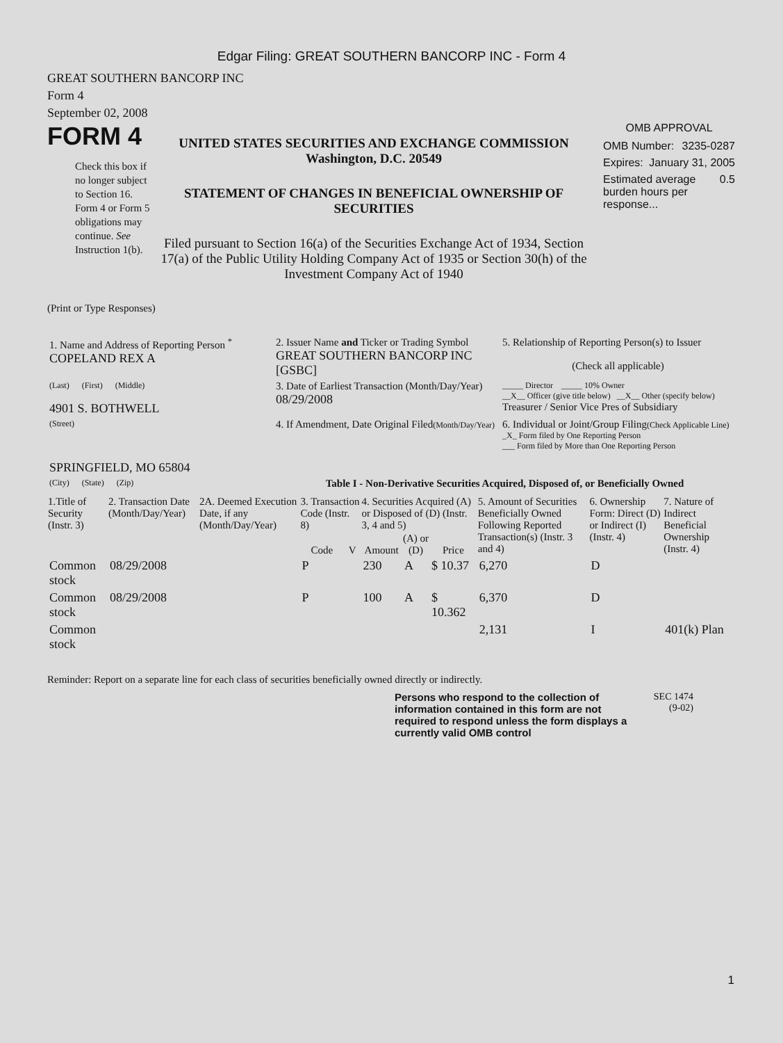Edgar Filing: GREAT SOUTHERN BANCORP INC - Form 4
GREAT SOUTHERN BANCORP INC
Form 4
September 02, 2008
FORM 4
Check this box if no longer subject to Section 16. Form 4 or Form 5 obligations may continue. See Instruction 1(b).
UNITED STATES SECURITIES AND EXCHANGE COMMISSION
Washington, D.C. 20549
STATEMENT OF CHANGES IN BENEFICIAL OWNERSHIP OF SECURITIES
Filed pursuant to Section 16(a) of the Securities Exchange Act of 1934, Section 17(a) of the Public Utility Holding Company Act of 1935 or Section 30(h) of the Investment Company Act of 1940
OMB APPROVAL
OMB Number: 3235-0287
Expires: January 31, 2005
Estimated average burden hours per response... 0.5
(Print or Type Responses)
| 1. Name and Address of Reporting Person <sup>*</sup> COPELAND REX A | 2. Issuer Name and Ticker or Trading Symbol GREAT SOUTHERN BANCORP INC [GSBC] | 5. Relationship of Reporting Person(s) to Issuer (Check all applicable) |
| (Last) (First) (Middle) 4901 S. BOTHWELL | 3. Date of Earliest Transaction (Month/Day/Year) 08/29/2008 | _____ Director _____ 10% Owner __X__ Officer (give title below) __X__ Other (specify below) Treasurer / Senior Vice Pres of Subsidiary |
| (Street) SPRINGFIELD, MO 65804 | 4. If Amendment, Date Original Filed (Month/Day/Year) | 6. Individual or Joint/Group Filing (Check Applicable Line) _X_ Form filed by One Reporting Person ___ Form filed by More than One Reporting Person |
| (City) (State) (Zip) | Table I - Non-Derivative Securities Acquired, Disposed of, or Beneficially Owned | |
| 1.Title of Security (Instr. 3) | 2. Transaction Date (Month/Day/Year) | 2A. Deemed Execution Date, if any (Month/Day/Year) | 3. Transaction Code (Instr. 8) | | 4. Securities Acquired (A) or Disposed of (D) (Instr. 3, 4 and 5) | | | 5. Amount of Securities Beneficially Owned Following Reported Transaction(s) (Instr. 3 and 4) | 6. Ownership Form: Direct (D) or Indirect (I) (Instr. 4) | 7. Nature of Indirect Beneficial Ownership (Instr. 4) |
| --- | --- | --- | --- | --- | --- | --- | --- | --- | --- | --- |
| | | | Code | V | Amount | (A) or (D) | Price | | | |
| Common stock | 08/29/2008 | | P | | 230 | A | $ 10.37 | 6,270 | D | |
| Common stock | 08/29/2008 | | P | | 100 | A | $ 10.362 | 6,370 | D | |
| Common stock | | | | | | | | 2,131 | I | 401(k) Plan |
Reminder: Report on a separate line for each class of securities beneficially owned directly or indirectly.
Persons who respond to the collection of information contained in this form are not required to respond unless the form displays a currently valid OMB control
SEC 1474
(9-02)
1